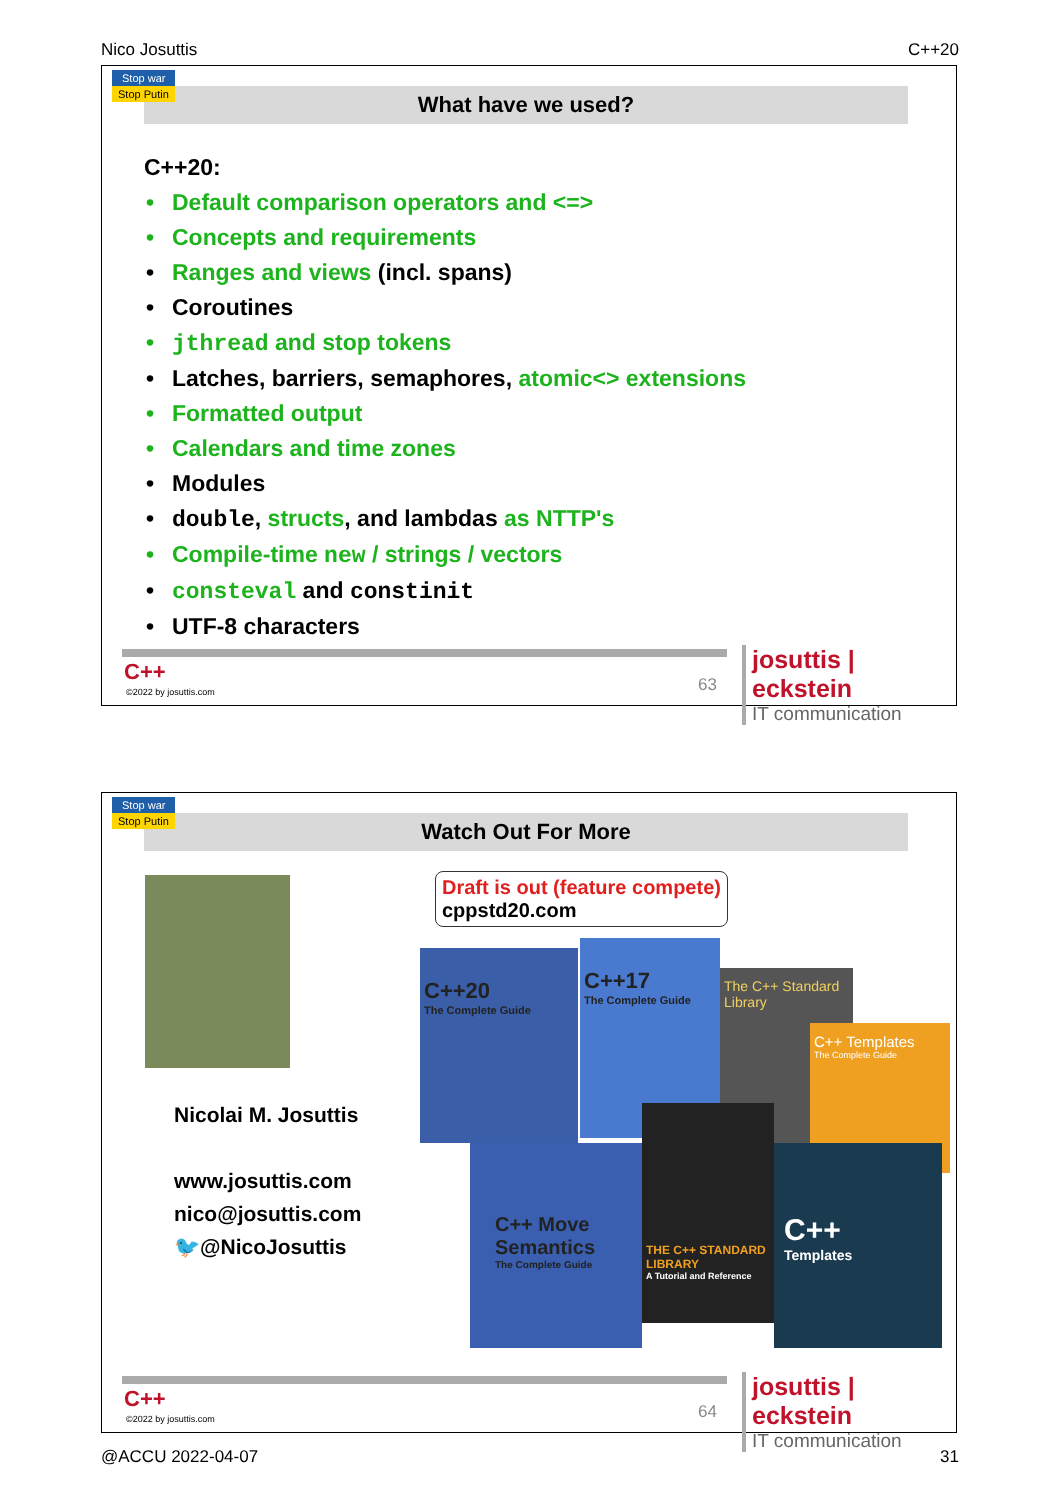Nico Josuttis C++20
Stop war
Stop Putin
What have we used?
C++20:
Default comparison operators and <=>
Concepts and requirements
Ranges and views (incl. spans)
Coroutines
jthread and stop tokens
Latches, barriers, semaphores, atomic<> extensions
Formatted output
Calendars and time zones
Modules
double, structs, and lambdas as NTTP's
Compile-time new / strings / vectors
consteval and constinit
UTF-8 characters
C++
©2022 by josuttis.com 63
josuttis | eckstein
IT communication
Stop war
Stop Putin
Watch Out For More
Nicolai M. Josuttis
www.josuttis.com
nico@josuttis.com
🐦@NicoJosuttis
Draft is out (feature compete)
cppstd20.com
C++20
The Complete Guide
C++17
The Complete Guide
The C++ Standard Library
C++ Templates
The Complete Guide
C++ Move Semantics
The Complete Guide
THE C++ STANDARD LIBRARY
A Tutorial and Reference
C++
Templates
C++
©2022 by josuttis.com 64
josuttis | eckstein
IT communication
@ACCU 2022-04-07 31